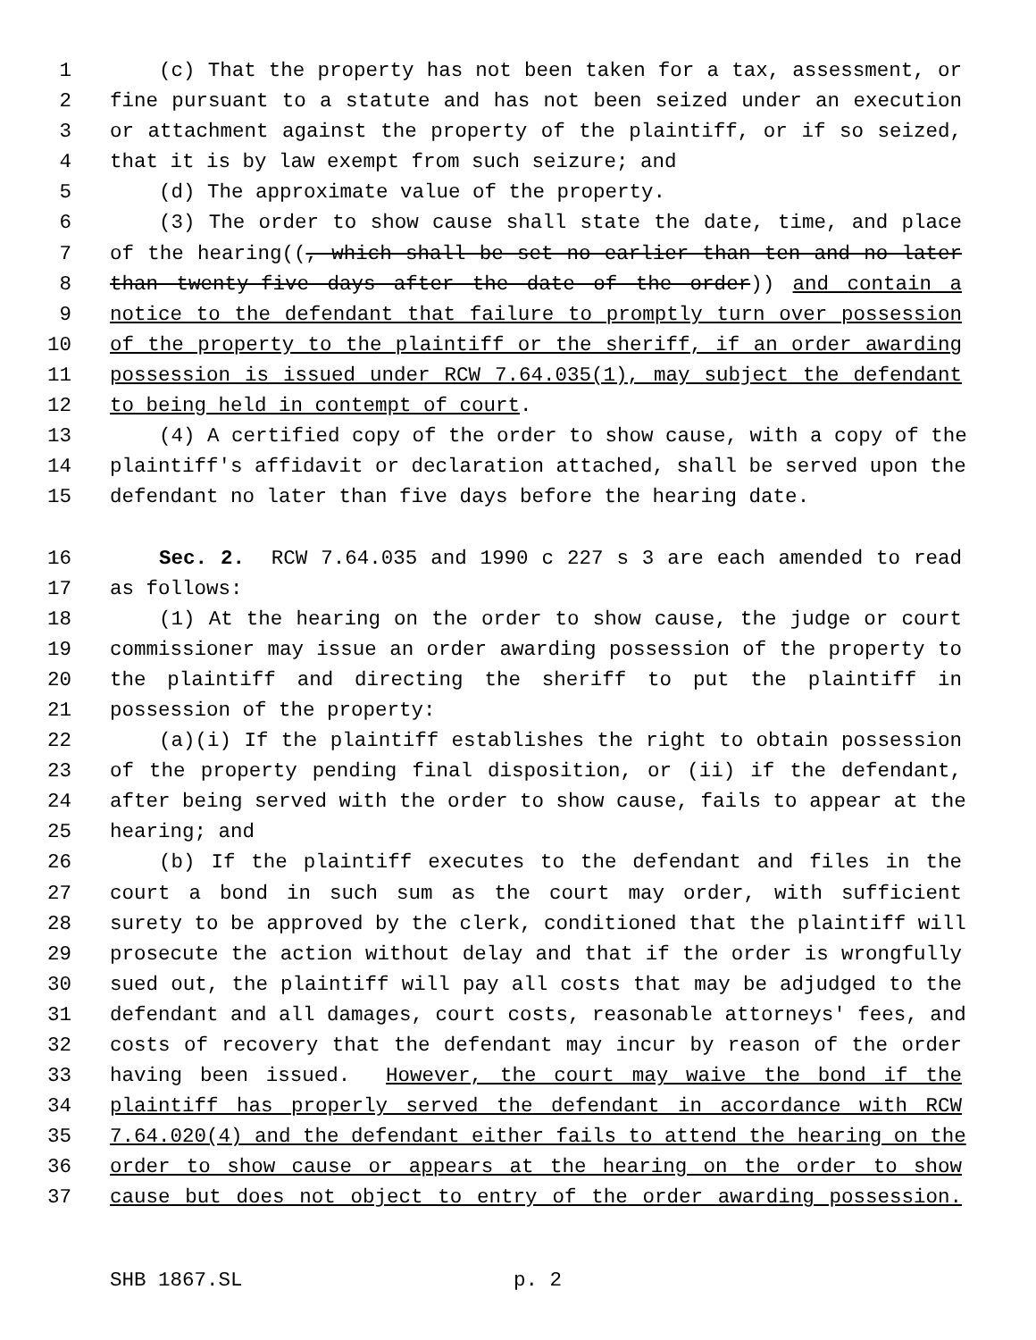1 (c) That the property has not been taken for a tax, assessment, or
2 fine pursuant to a statute and has not been seized under an execution
3 or attachment against the property of the plaintiff, or if so seized,
4 that it is by law exempt from such seizure; and
5 (d) The approximate value of the property.
6 (3) The order to show cause shall state the date, time, and place
7 of the hearing((, which shall be set no earlier than ten and no later
8 than twenty-five days after the date of the order)) and contain a
9 notice to the defendant that failure to promptly turn over possession
10 of the property to the plaintiff or the sheriff, if an order awarding
11 possession is issued under RCW 7.64.035(1), may subject the defendant
12 to being held in contempt of court.
13 (4) A certified copy of the order to show cause, with a copy of the
14 plaintiff's affidavit or declaration attached, shall be served upon the
15 defendant no later than five days before the hearing date.
16 Sec. 2. RCW 7.64.035 and 1990 c 227 s 3 are each amended to read
17 as follows:
18 (1) At the hearing on the order to show cause, the judge or court
19 commissioner may issue an order awarding possession of the property to
20 the plaintiff and directing the sheriff to put the plaintiff in
21 possession of the property:
22 (a)(i) If the plaintiff establishes the right to obtain possession
23 of the property pending final disposition, or (ii) if the defendant,
24 after being served with the order to show cause, fails to appear at the
25 hearing; and
26 (b) If the plaintiff executes to the defendant and files in the
27 court a bond in such sum as the court may order, with sufficient
28 surety to be approved by the clerk, conditioned that the plaintiff will
29 prosecute the action without delay and that if the order is wrongfully
30 sued out, the plaintiff will pay all costs that may be adjudged to the
31 defendant and all damages, court costs, reasonable attorneys' fees, and
32 costs of recovery that the defendant may incur by reason of the order
33 having been issued. However, the court may waive the bond if the
34 plaintiff has properly served the defendant in accordance with RCW
35 7.64.020(4) and the defendant either fails to attend the hearing on the
36 order to show cause or appears at the hearing on the order to show
37 cause but does not object to entry of the order awarding possession.
SHB 1867.SL p. 2